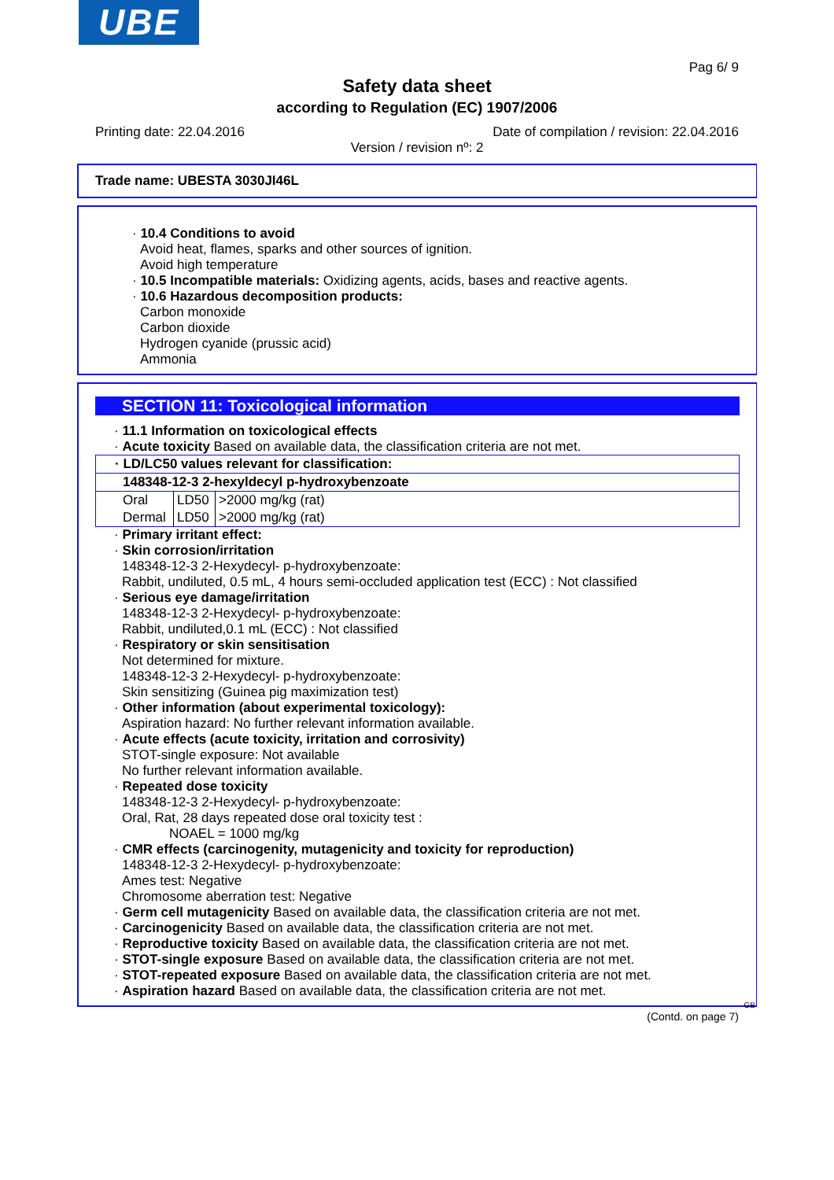UBE
Pag 6/ 9
Safety data sheet
according to Regulation (EC) 1907/2006
Printing date: 22.04.2016 Date of compilation / revision: 22.04.2016
Version / revision nº: 2
Trade name: UBESTA 3030JI46L
· 10.4 Conditions to avoid
Avoid heat, flames, sparks and other sources of ignition.
Avoid high temperature
· 10.5 Incompatible materials: Oxidizing agents, acids, bases and reactive agents.
· 10.6 Hazardous decomposition products:
Carbon monoxide
Carbon dioxide
Hydrogen cyanide (prussic acid)
Ammonia
SECTION 11: Toxicological information
· 11.1 Information on toxicological effects
· Acute toxicity Based on available data, the classification criteria are not met.
| · LD/LC50 values relevant for classification: | | |
| 148348-12-3 2-hexyldecyl p-hydroxybenzoate | | |
| Oral | LD50 | >2000 mg/kg (rat) |
| Dermal | LD50 | >2000 mg/kg (rat) |
· Primary irritant effect:
· Skin corrosion/irritation
148348-12-3 2-Hexydecyl- p-hydroxybenzoate:
Rabbit, undiluted, 0.5 mL, 4 hours semi-occluded application test (ECC) : Not classified
· Serious eye damage/irritation
148348-12-3 2-Hexydecyl- p-hydroxybenzoate:
Rabbit, undiluted,0.1 mL (ECC) : Not classified
· Respiratory or skin sensitisation
Not determined for mixture.
148348-12-3 2-Hexydecyl- p-hydroxybenzoate:
Skin sensitizing (Guinea pig maximization test)
· Other information (about experimental toxicology):
Aspiration hazard: No further relevant information available.
· Acute effects (acute toxicity, irritation and corrosivity)
STOT-single exposure: Not available
No further relevant information available.
· Repeated dose toxicity
148348-12-3 2-Hexydecyl- p-hydroxybenzoate:
Oral, Rat, 28 days repeated dose oral toxicity test :
NOAEL = 1000 mg/kg
· CMR effects (carcinogenity, mutagenicity and toxicity for reproduction)
148348-12-3 2-Hexydecyl- p-hydroxybenzoate:
Ames test: Negative
Chromosome aberration test: Negative
· Germ cell mutagenicity Based on available data, the classification criteria are not met.
· Carcinogenicity Based on available data, the classification criteria are not met.
· Reproductive toxicity Based on available data, the classification criteria are not met.
· STOT-single exposure Based on available data, the classification criteria are not met.
· STOT-repeated exposure Based on available data, the classification criteria are not met.
· Aspiration hazard Based on available data, the classification criteria are not met.
GB
(Contd. on page 7)